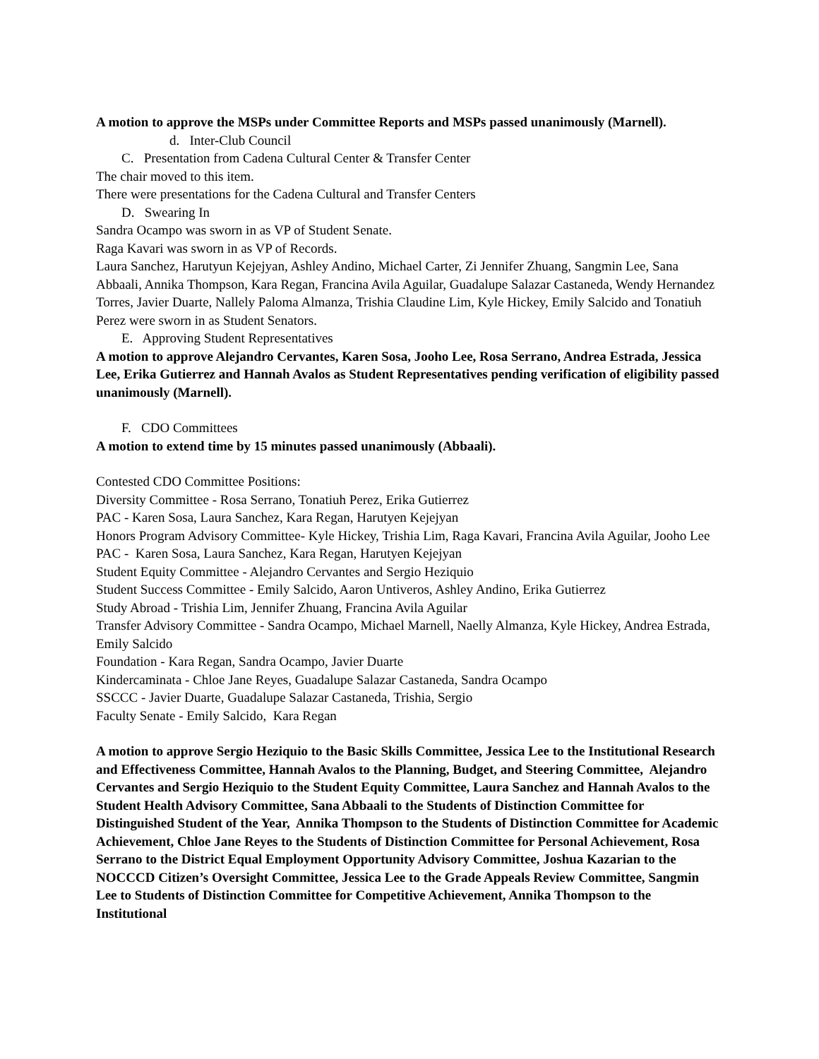A motion to approve the MSPs under Committee Reports and MSPs passed unanimously (Marnell).
d. Inter-Club Council
C. Presentation from Cadena Cultural Center & Transfer Center
The chair moved to this item.
There were presentations for the Cadena Cultural and Transfer Centers
D. Swearing In
Sandra Ocampo was sworn in as VP of Student Senate.
Raga Kavari was sworn in as VP of Records.
Laura Sanchez, Harutyun Kejejyan, Ashley Andino, Michael Carter, Zi Jennifer Zhuang, Sangmin Lee, Sana Abbaali, Annika Thompson, Kara Regan, Francina Avila Aguilar, Guadalupe Salazar Castaneda, Wendy Hernandez Torres, Javier Duarte, Nallely Paloma Almanza, Trishia Claudine Lim, Kyle Hickey, Emily Salcido and Tonatiuh Perez were sworn in as Student Senators.
E. Approving Student Representatives
A motion to approve Alejandro Cervantes, Karen Sosa, Jooho Lee, Rosa Serrano, Andrea Estrada, Jessica Lee, Erika Gutierrez and Hannah Avalos as Student Representatives pending verification of eligibility passed unanimously (Marnell).
F. CDO Committees
A motion to extend time by 15 minutes passed unanimously (Abbaali).
Contested CDO Committee Positions:
Diversity Committee - Rosa Serrano, Tonatiuh Perez, Erika Gutierrez
PAC - Karen Sosa, Laura Sanchez, Kara Regan, Harutyen Kejejyan
Honors Program Advisory Committee- Kyle Hickey, Trishia Lim, Raga Kavari, Francina Avila Aguilar, Jooho Lee
PAC - Karen Sosa, Laura Sanchez, Kara Regan, Harutyen Kejejyan
Student Equity Committee - Alejandro Cervantes and Sergio Heziquio
Student Success Committee - Emily Salcido, Aaron Untiveros, Ashley Andino, Erika Gutierrez
Study Abroad - Trishia Lim, Jennifer Zhuang, Francina Avila Aguilar
Transfer Advisory Committee - Sandra Ocampo, Michael Marnell, Naelly Almanza, Kyle Hickey, Andrea Estrada, Emily Salcido
Foundation - Kara Regan, Sandra Ocampo, Javier Duarte
Kindercaminata - Chloe Jane Reyes, Guadalupe Salazar Castaneda, Sandra Ocampo
SSCCC - Javier Duarte, Guadalupe Salazar Castaneda, Trishia, Sergio
Faculty Senate - Emily Salcido, Kara Regan
A motion to approve Sergio Heziquio to the Basic Skills Committee, Jessica Lee to the Institutional Research and Effectiveness Committee, Hannah Avalos to the Planning, Budget, and Steering Committee, Alejandro Cervantes and Sergio Heziquio to the Student Equity Committee, Laura Sanchez and Hannah Avalos to the Student Health Advisory Committee, Sana Abbaali to the Students of Distinction Committee for Distinguished Student of the Year, Annika Thompson to the Students of Distinction Committee for Academic Achievement, Chloe Jane Reyes to the Students of Distinction Committee for Personal Achievement, Rosa Serrano to the District Equal Employment Opportunity Advisory Committee, Joshua Kazarian to the NOCCCD Citizen’s Oversight Committee, Jessica Lee to the Grade Appeals Review Committee, Sangmin Lee to Students of Distinction Committee for Competitive Achievement, Annika Thompson to the Institutional